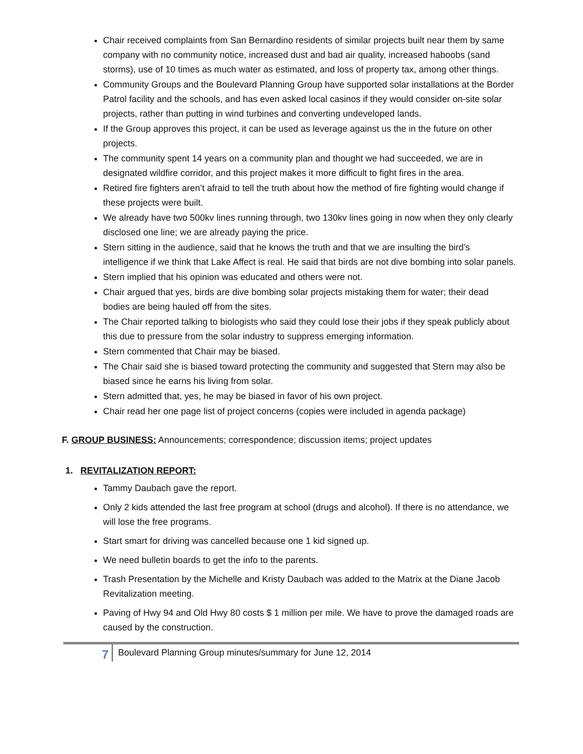Chair received complaints from San Bernardino residents of similar projects built near them by same company with no community notice, increased dust and bad air quality, increased haboobs (sand storms), use of 10 times as much water as estimated, and loss of property tax, among other things.
Community Groups and the Boulevard Planning Group have supported solar installations at the Border Patrol facility and the schools, and has even asked local casinos if they would consider on-site solar projects, rather than putting in wind turbines and converting undeveloped lands.
If the Group approves this project, it can be used as leverage against us the in the future on other projects.
The community spent 14 years on a community plan and thought we had succeeded, we are in designated wildfire corridor, and this project makes it more difficult to fight fires in the area.
Retired fire fighters aren’t afraid to tell the truth about how the method of fire fighting would change if these projects were built.
We already have two 500kv lines running through, two 130kv lines going in now when they only clearly disclosed one line; we are already paying the price.
Stern sitting in the audience, said that he knows the truth and that we are insulting the bird’s intelligence if we think that Lake Affect is real. He said that birds are not dive bombing into solar panels.
Stern implied that his opinion was educated and others were not.
Chair argued that yes, birds are dive bombing solar projects mistaking them for water; their dead bodies are being hauled off from the sites.
The Chair reported talking to biologists who said they could lose their jobs if they speak publicly about this due to pressure from the solar industry to suppress emerging information.
Stern commented that Chair may be biased.
The Chair said she is biased toward protecting the community and suggested that Stern may also be biased since he earns his living from solar.
Stern admitted that, yes, he may be biased in favor of his own project.
Chair read her one page list of project concerns (copies were included in agenda package)
F. GROUP BUSINESS: Announcements; correspondence; discussion items; project updates
1. REVITALIZATION REPORT:
Tammy Daubach gave the report.
Only 2 kids attended the last free program at school (drugs and alcohol). If there is no attendance, we will lose the free programs.
Start smart for driving was cancelled because one 1 kid signed up.
We need bulletin boards to get the info to the parents.
Trash Presentation by the Michelle and Kristy Daubach was added to the Matrix at the Diane Jacob Revitalization meeting.
Paving of Hwy 94 and Old Hwy 80 costs $ 1 million per mile. We have to prove the damaged roads are caused by the construction.
7
Boulevard Planning Group minutes/summary for June 12, 2014